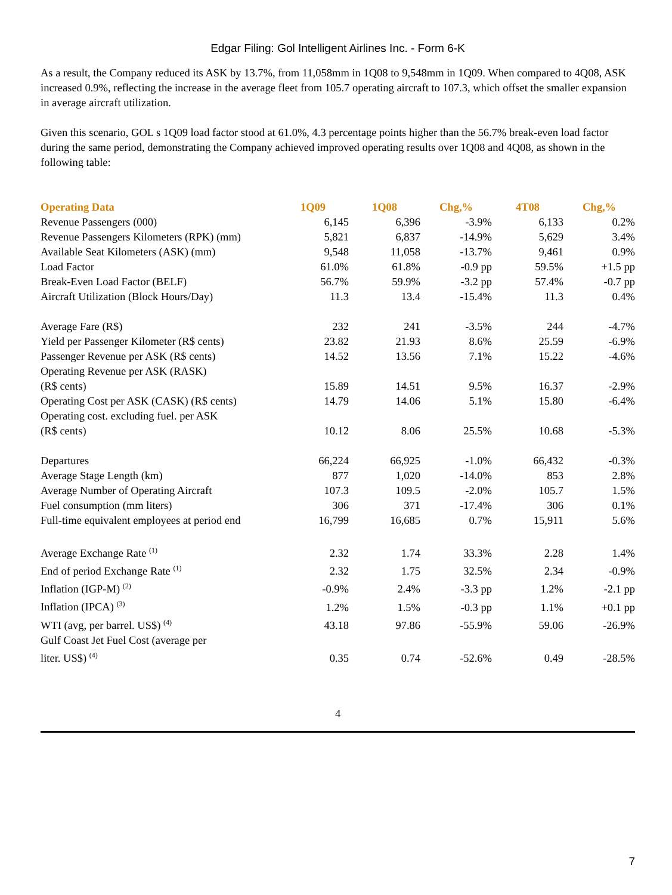Edgar Filing: Gol Intelligent Airlines Inc. - Form 6-K
As a result, the Company reduced its ASK by 13.7%, from 11,058mm in 1Q08 to 9,548mm in 1Q09. When compared to 4Q08, ASK increased 0.9%, reflecting the increase in the average fleet from 105.7 operating aircraft to 107.3, which offset the smaller expansion in average aircraft utilization.
Given this scenario, GOL s 1Q09 load factor stood at 61.0%, 4.3 percentage points higher than the 56.7% break-even load factor during the same period, demonstrating the Company achieved improved operating results over 1Q08 and 4Q08, as shown in the following table:
| Operating Data | 1Q09 | 1Q08 | Chg,% | 4T08 | Chg,% |
| --- | --- | --- | --- | --- | --- |
| Revenue Passengers (000) | 6,145 | 6,396 | -3.9% | 6,133 | 0.2% |
| Revenue Passengers Kilometers (RPK) (mm) | 5,821 | 6,837 | -14.9% | 5,629 | 3.4% |
| Available Seat Kilometers (ASK) (mm) | 9,548 | 11,058 | -13.7% | 9,461 | 0.9% |
| Load Factor | 61.0% | 61.8% | -0.9 pp | 59.5% | +1.5 pp |
| Break-Even Load Factor (BELF) | 56.7% | 59.9% | -3.2 pp | 57.4% | -0.7 pp |
| Aircraft Utilization (Block Hours/Day) | 11.3 | 13.4 | -15.4% | 11.3 | 0.4% |
| Average Fare (R$) | 232 | 241 | -3.5% | 244 | -4.7% |
| Yield per Passenger Kilometer (R$ cents) | 23.82 | 21.93 | 8.6% | 25.59 | -6.9% |
| Passenger Revenue per ASK (R$ cents) | 14.52 | 13.56 | 7.1% | 15.22 | -4.6% |
| Operating Revenue per ASK (RASK) (R$ cents) | 15.89 | 14.51 | 9.5% | 16.37 | -2.9% |
| Operating Cost per ASK (CASK) (R$ cents) | 14.79 | 14.06 | 5.1% | 15.80 | -6.4% |
| Operating cost. excluding fuel. per ASK (R$ cents) | 10.12 | 8.06 | 25.5% | 10.68 | -5.3% |
| Departures | 66,224 | 66,925 | -1.0% | 66,432 | -0.3% |
| Average Stage Length (km) | 877 | 1,020 | -14.0% | 853 | 2.8% |
| Average Number of Operating Aircraft | 107.3 | 109.5 | -2.0% | 105.7 | 1.5% |
| Fuel consumption (mm liters) | 306 | 371 | -17.4% | 306 | 0.1% |
| Full-time equivalent employees at period end | 16,799 | 16,685 | 0.7% | 15,911 | 5.6% |
| Average Exchange Rate <sup>(1)</sup> | 2.32 | 1.74 | 33.3% | 2.28 | 1.4% |
| End of period Exchange Rate <sup>(1)</sup> | 2.32 | 1.75 | 32.5% | 2.34 | -0.9% |
| Inflation (IGP-M) <sup>(2)</sup> | -0.9% | 2.4% | -3.3 pp | 1.2% | -2.1 pp |
| Inflation (IPCA) <sup>(3)</sup> | 1.2% | 1.5% | -0.3 pp | 1.1% | +0.1 pp |
| WTI (avg, per barrel. US$) <sup>(4)</sup> | 43.18 | 97.86 | -55.9% | 59.06 | -26.9% |
| Gulf Coast Jet Fuel Cost (average per liter. US$) <sup>(4)</sup> | 0.35 | 0.74 | -52.6% | 0.49 | -28.5% |
4
7